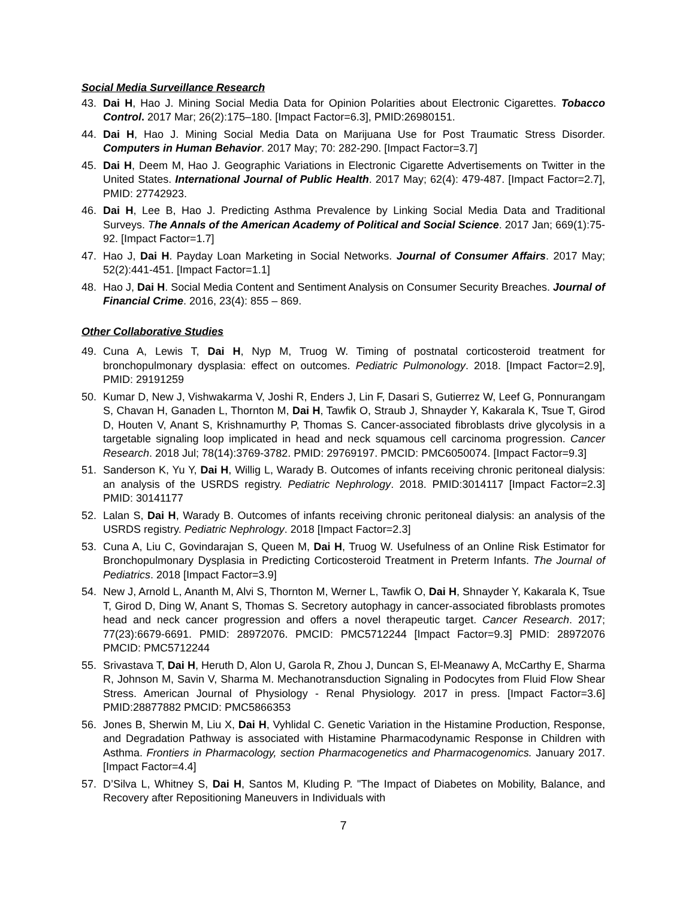Social Media Surveillance Research
43. Dai H, Hao J. Mining Social Media Data for Opinion Polarities about Electronic Cigarettes. Tobacco Control. 2017 Mar; 26(2):175–180. [Impact Factor=6.3], PMID:26980151.
44. Dai H, Hao J. Mining Social Media Data on Marijuana Use for Post Traumatic Stress Disorder. Computers in Human Behavior. 2017 May; 70: 282-290. [Impact Factor=3.7]
45. Dai H, Deem M, Hao J. Geographic Variations in Electronic Cigarette Advertisements on Twitter in the United States. International Journal of Public Health. 2017 May; 62(4): 479-487. [Impact Factor=2.7], PMID: 27742923.
46. Dai H, Lee B, Hao J. Predicting Asthma Prevalence by Linking Social Media Data and Traditional Surveys. The Annals of the American Academy of Political and Social Science. 2017 Jan; 669(1):75-92. [Impact Factor=1.7]
47. Hao J, Dai H. Payday Loan Marketing in Social Networks. Journal of Consumer Affairs. 2017 May; 52(2):441-451. [Impact Factor=1.1]
48. Hao J, Dai H. Social Media Content and Sentiment Analysis on Consumer Security Breaches. Journal of Financial Crime. 2016, 23(4): 855 – 869.
Other Collaborative Studies
49. Cuna A, Lewis T, Dai H, Nyp M, Truog W. Timing of postnatal corticosteroid treatment for bronchopulmonary dysplasia: effect on outcomes. Pediatric Pulmonology. 2018. [Impact Factor=2.9], PMID: 29191259
50. Kumar D, New J, Vishwakarma V, Joshi R, Enders J, Lin F, Dasari S, Gutierrez W, Leef G, Ponnurangam S, Chavan H, Ganaden L, Thornton M, Dai H, Tawfik O, Straub J, Shnayder Y, Kakarala K, Tsue T, Girod D, Houten V, Anant S, Krishnamurthy P, Thomas S. Cancer-associated fibroblasts drive glycolysis in a targetable signaling loop implicated in head and neck squamous cell carcinoma progression. Cancer Research. 2018 Jul; 78(14):3769-3782. PMID: 29769197. PMCID: PMC6050074. [Impact Factor=9.3]
51. Sanderson K, Yu Y, Dai H, Willig L, Warady B. Outcomes of infants receiving chronic peritoneal dialysis: an analysis of the USRDS registry. Pediatric Nephrology. 2018. PMID:3014117 [Impact Factor=2.3] PMID: 30141177
52. Lalan S, Dai H, Warady B. Outcomes of infants receiving chronic peritoneal dialysis: an analysis of the USRDS registry. Pediatric Nephrology. 2018 [Impact Factor=2.3]
53. Cuna A, Liu C, Govindarajan S, Queen M, Dai H, Truog W. Usefulness of an Online Risk Estimator for Bronchopulmonary Dysplasia in Predicting Corticosteroid Treatment in Preterm Infants. The Journal of Pediatrics. 2018 [Impact Factor=3.9]
54. New J, Arnold L, Ananth M, Alvi S, Thornton M, Werner L, Tawfik O, Dai H, Shnayder Y, Kakarala K, Tsue T, Girod D, Ding W, Anant S, Thomas S. Secretory autophagy in cancer-associated fibroblasts promotes head and neck cancer progression and offers a novel therapeutic target. Cancer Research. 2017; 77(23):6679-6691. PMID: 28972076. PMCID: PMC5712244 [Impact Factor=9.3] PMID: 28972076 PMCID: PMC5712244
55. Srivastava T, Dai H, Heruth D, Alon U, Garola R, Zhou J, Duncan S, El-Meanawy A, McCarthy E, Sharma R, Johnson M, Savin V, Sharma M. Mechanotransduction Signaling in Podocytes from Fluid Flow Shear Stress. American Journal of Physiology - Renal Physiology. 2017 in press. [Impact Factor=3.6] PMID:28877882 PMCID: PMC5866353
56. Jones B, Sherwin M, Liu X, Dai H, Vyhlidal C. Genetic Variation in the Histamine Production, Response, and Degradation Pathway is associated with Histamine Pharmacodynamic Response in Children with Asthma. Frontiers in Pharmacology, section Pharmacogenetics and Pharmacogenomics. January 2017. [Impact Factor=4.4]
57. D’Silva L, Whitney S, Dai H, Santos M, Kluding P. "The Impact of Diabetes on Mobility, Balance, and Recovery after Repositioning Maneuvers in Individuals with
7